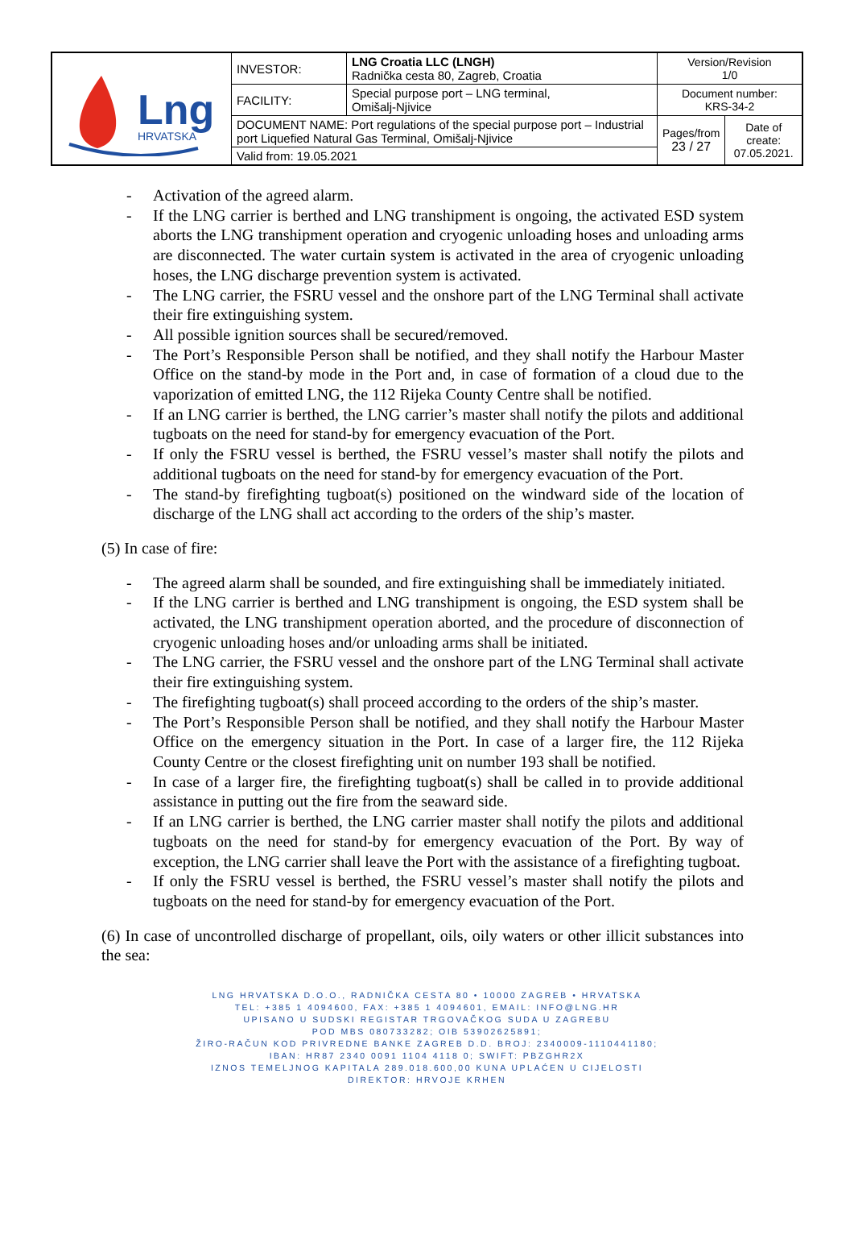| Lng HRVATSKA | INVESTOR: | LNG Croatia LLC (LNGH) Radnička cesta 80, Zagreb, Croatia | Version/Revision 1/0 | |
| | FACILITY: | Special purpose port – LNG terminal, Omišalj-Njivice | Document number: KRS-34-2 | |
| | DOCUMENT NAME: Port regulations of the special purpose port – Industrial port Liquefied Natural Gas Terminal, Omišalj-Njivice | | Pages/from 23 / 27 | Date of create: 07.05.2021. |
| | Valid from: 19.05.2021 | | | |
- Activation of the agreed alarm.
- If the LNG carrier is berthed and LNG transhipment is ongoing, the activated ESD system aborts the LNG transhipment operation and cryogenic unloading hoses and unloading arms are disconnected. The water curtain system is activated in the area of cryogenic unloading hoses, the LNG discharge prevention system is activated.
- The LNG carrier, the FSRU vessel and the onshore part of the LNG Terminal shall activate their fire extinguishing system.
- All possible ignition sources shall be secured/removed.
- The Port’s Responsible Person shall be notified, and they shall notify the Harbour Master Office on the stand-by mode in the Port and, in case of formation of a cloud due to the vaporization of emitted LNG, the 112 Rijeka County Centre shall be notified.
- If an LNG carrier is berthed, the LNG carrier’s master shall notify the pilots and additional tugboats on the need for stand-by for emergency evacuation of the Port.
- If only the FSRU vessel is berthed, the FSRU vessel’s master shall notify the pilots and additional tugboats on the need for stand-by for emergency evacuation of the Port.
- The stand-by firefighting tugboat(s) positioned on the windward side of the location of discharge of the LNG shall act according to the orders of the ship’s master.
(5) In case of fire:
- The agreed alarm shall be sounded, and fire extinguishing shall be immediately initiated.
- If the LNG carrier is berthed and LNG transhipment is ongoing, the ESD system shall be activated, the LNG transhipment operation aborted, and the procedure of disconnection of cryogenic unloading hoses and/or unloading arms shall be initiated.
- The LNG carrier, the FSRU vessel and the onshore part of the LNG Terminal shall activate their fire extinguishing system.
- The firefighting tugboat(s) shall proceed according to the orders of the ship’s master.
- The Port’s Responsible Person shall be notified, and they shall notify the Harbour Master Office on the emergency situation in the Port. In case of a larger fire, the 112 Rijeka County Centre or the closest firefighting unit on number 193 shall be notified.
- In case of a larger fire, the firefighting tugboat(s) shall be called in to provide additional assistance in putting out the fire from the seaward side.
- If an LNG carrier is berthed, the LNG carrier master shall notify the pilots and additional tugboats on the need for stand-by for emergency evacuation of the Port. By way of exception, the LNG carrier shall leave the Port with the assistance of a firefighting tugboat.
- If only the FSRU vessel is berthed, the FSRU vessel’s master shall notify the pilots and tugboats on the need for stand-by for emergency evacuation of the Port.
(6) In case of uncontrolled discharge of propellant, oils, oily waters or other illicit substances into the sea:
LNG HRVATSKA D.O.O., RADNIČKA CESTA 80 • 10000 ZAGREB • HRVATSKA
TEL: +385 1 4094600, FAX: +385 1 4094601, EMAIL: INFO@LNG.HR
UPISANO U SUDSKI REGISTAR TRGOVAČKOG SUDA U ZAGREBU
POD MBS 080733282; OIB 53902625891;
ŽIRO-RAČUN KOD PRIVREDNE BANKE ZAGREB D.D. BROJ: 2340009-1110441180;
IBAN: HR87 2340 0091 1104 4118 0; SWIFT: PBZGHR2X
IZNOS TEMELJNOG KAPITALA 289.018.600,00 KUNA UPLAĆEN U CIJELOSTI
DIREKTOR: HRVOJE KRHEN